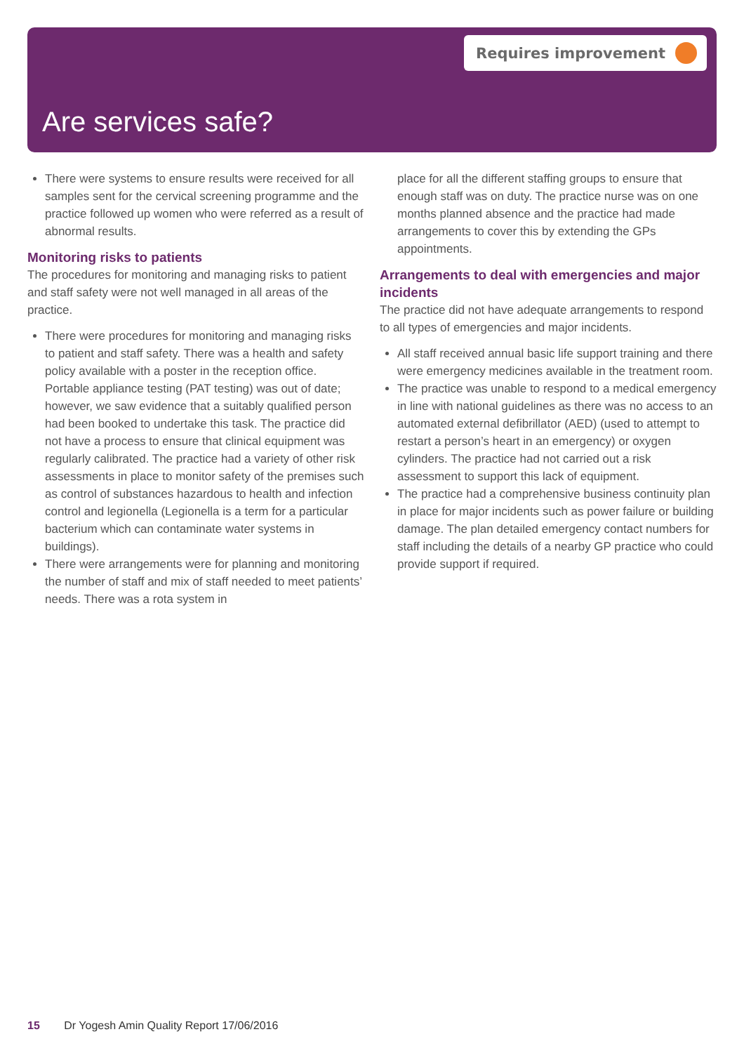Requires improvement
Are services safe?
There were systems to ensure results were received for all samples sent for the cervical screening programme and the practice followed up women who were referred as a result of abnormal results.
Monitoring risks to patients
The procedures for monitoring and managing risks to patient and staff safety were not well managed in all areas of the practice.
There were procedures for monitoring and managing risks to patient and staff safety. There was a health and safety policy available with a poster in the reception office. Portable appliance testing (PAT testing) was out of date; however, we saw evidence that a suitably qualified person had been booked to undertake this task. The practice did not have a process to ensure that clinical equipment was regularly calibrated. The practice had a variety of other risk assessments in place to monitor safety of the premises such as control of substances hazardous to health and infection control and legionella (Legionella is a term for a particular bacterium which can contaminate water systems in buildings).
There were arrangements were for planning and monitoring the number of staff and mix of staff needed to meet patients’ needs. There was a rota system in
place for all the different staffing groups to ensure that enough staff was on duty. The practice nurse was on one months planned absence and the practice had made arrangements to cover this by extending the GPs appointments.
Arrangements to deal with emergencies and major incidents
The practice did not have adequate arrangements to respond to all types of emergencies and major incidents.
All staff received annual basic life support training and there were emergency medicines available in the treatment room.
The practice was unable to respond to a medical emergency in line with national guidelines as there was no access to an automated external defibrillator (AED) (used to attempt to restart a person’s heart in an emergency) or oxygen cylinders. The practice had not carried out a risk assessment to support this lack of equipment.
The practice had a comprehensive business continuity plan in place for major incidents such as power failure or building damage. The plan detailed emergency contact numbers for staff including the details of a nearby GP practice who could provide support if required.
15 Dr Yogesh Amin Quality Report 17/06/2016